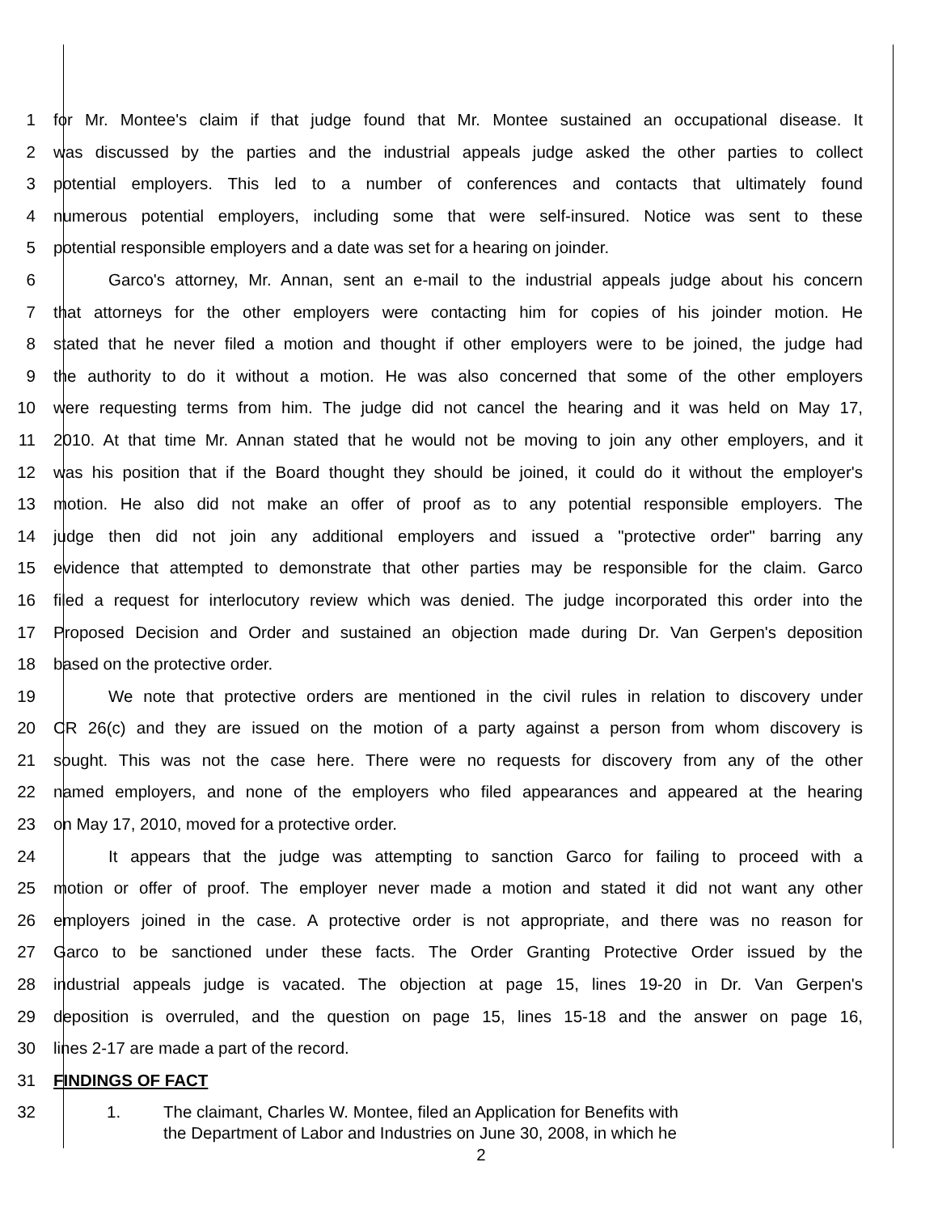1 for Mr. Montee's claim if that judge found that Mr. Montee sustained an occupational disease. It
2 was discussed by the parties and the industrial appeals judge asked the other parties to collect
3 potential employers. This led to a number of conferences and contacts that ultimately found
4 numerous potential employers, including some that were self-insured. Notice was sent to these
5 potential responsible employers and a date was set for a hearing on joinder.
6 Garco's attorney, Mr. Annan, sent an e-mail to the industrial appeals judge about his concern
7 that attorneys for the other employers were contacting him for copies of his joinder motion. He
8 stated that he never filed a motion and thought if other employers were to be joined, the judge had
9 the authority to do it without a motion. He was also concerned that some of the other employers
10 were requesting terms from him. The judge did not cancel the hearing and it was held on May 17,
11 2010. At that time Mr. Annan stated that he would not be moving to join any other employers, and it
12 was his position that if the Board thought they should be joined, it could do it without the employer's
13 motion. He also did not make an offer of proof as to any potential responsible employers. The
14 judge then did not join any additional employers and issued a "protective order" barring any
15 evidence that attempted to demonstrate that other parties may be responsible for the claim. Garco
16 filed a request for interlocutory review which was denied. The judge incorporated this order into the
17 Proposed Decision and Order and sustained an objection made during Dr. Van Gerpen's deposition
18 based on the protective order.
19 We note that protective orders are mentioned in the civil rules in relation to discovery under
20 CR 26(c) and they are issued on the motion of a party against a person from whom discovery is
21 sought. This was not the case here. There were no requests for discovery from any of the other
22 named employers, and none of the employers who filed appearances and appeared at the hearing
23 on May 17, 2010, moved for a protective order.
24 It appears that the judge was attempting to sanction Garco for failing to proceed with a
25 motion or offer of proof. The employer never made a motion and stated it did not want any other
26 employers joined in the case. A protective order is not appropriate, and there was no reason for
27 Garco to be sanctioned under these facts. The Order Granting Protective Order issued by the
28 industrial appeals judge is vacated. The objection at page 15, lines 19-20 in Dr. Van Gerpen's
29 deposition is overruled, and the question on page 15, lines 15-18 and the answer on page 16,
30 lines 2-17 are made a part of the record.
31 FINDINGS OF FACT
32
1. The claimant, Charles W. Montee, filed an Application for Benefits with
the Department of Labor and Industries on June 30, 2008, in which he
2